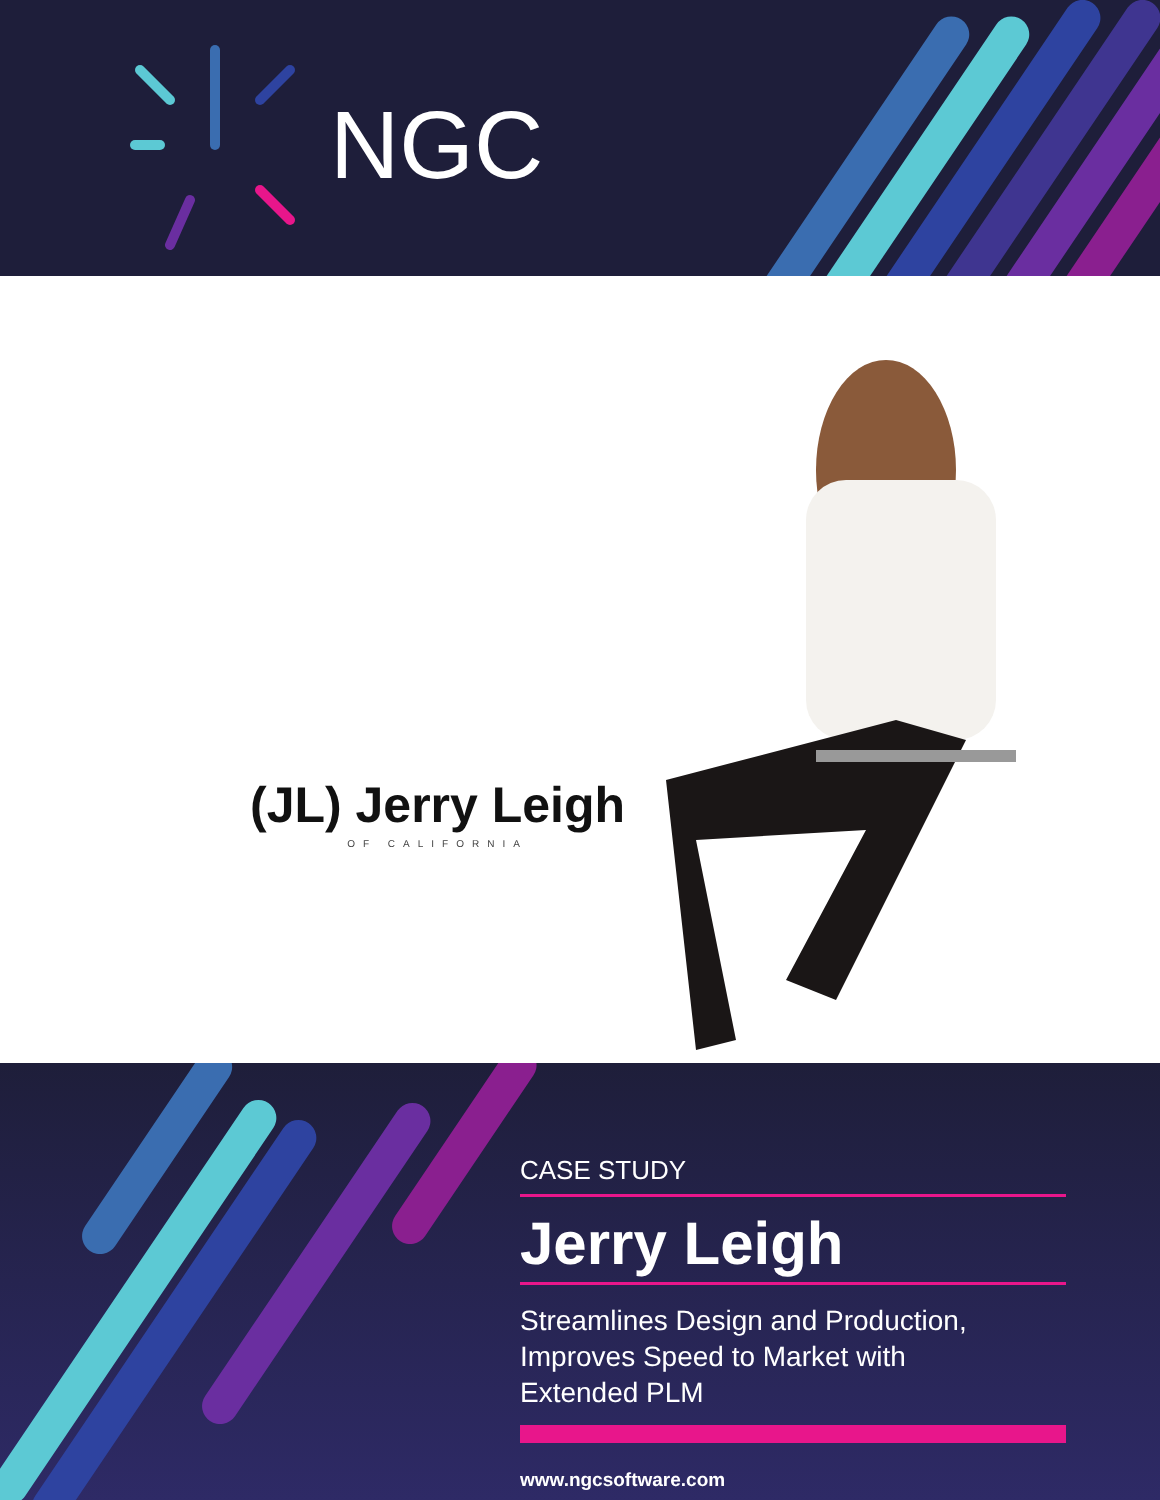NGC
(JL) Jerry Leigh
OF CALIFORNIA
CASE STUDY
Jerry Leigh
Streamlines Design and Production,
Improves Speed to Market with
Extended PLM
www.ngcsoftware.com